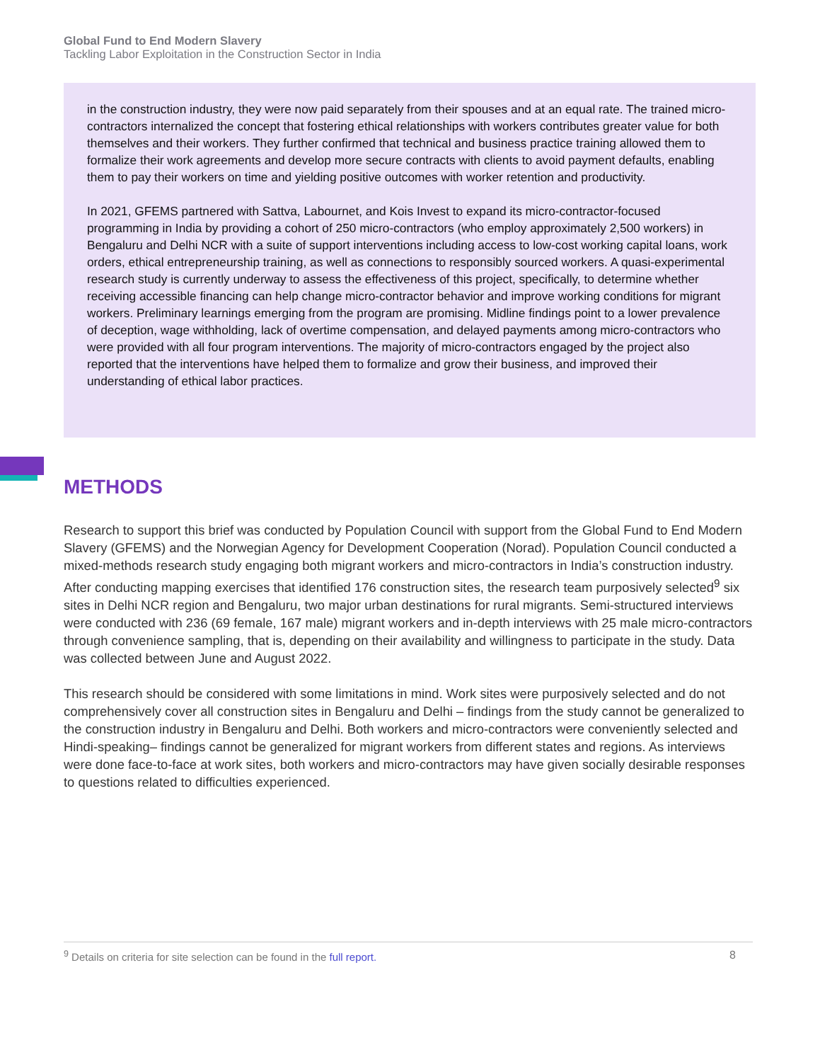Global Fund to End Modern Slavery
Tackling Labor Exploitation in the Construction Sector in India
in the construction industry, they were now paid separately from their spouses and at an equal rate. The trained micro-contractors internalized the concept that fostering ethical relationships with workers contributes greater value for both themselves and their workers. They further confirmed that technical and business practice training allowed them to formalize their work agreements and develop more secure contracts with clients to avoid payment defaults, enabling them to pay their workers on time and yielding positive outcomes with worker retention and productivity.
In 2021, GFEMS partnered with Sattva, Labournet, and Kois Invest to expand its micro-contractor-focused programming in India by providing a cohort of 250 micro-contractors (who employ approximately 2,500 workers) in Bengaluru and Delhi NCR with a suite of support interventions including access to low-cost working capital loans, work orders, ethical entrepreneurship training, as well as connections to responsibly sourced workers. A quasi-experimental research study is currently underway to assess the effectiveness of this project, specifically, to determine whether receiving accessible financing can help change micro-contractor behavior and improve working conditions for migrant workers. Preliminary learnings emerging from the program are promising. Midline findings point to a lower prevalence of deception, wage withholding, lack of overtime compensation, and delayed payments among micro-contractors who were provided with all four program interventions. The majority of micro-contractors engaged by the project also reported that the interventions have helped them to formalize and grow their business, and improved their understanding of ethical labor practices.
METHODS
Research to support this brief was conducted by Population Council with support from the Global Fund to End Modern Slavery (GFEMS) and the Norwegian Agency for Development Cooperation (Norad). Population Council conducted a mixed-methods research study engaging both migrant workers and micro-contractors in India’s construction industry. After conducting mapping exercises that identified 176 construction sites, the research team purposively selected<sup>9</sup> six sites in Delhi NCR region and Bengaluru, two major urban destinations for rural migrants. Semi-structured interviews were conducted with 236 (69 female, 167 male) migrant workers and in-depth interviews with 25 male micro-contractors through convenience sampling, that is, depending on their availability and willingness to participate in the study. Data was collected between June and August 2022.
This research should be considered with some limitations in mind. Work sites were purposively selected and do not comprehensively cover all construction sites in Bengaluru and Delhi – findings from the study cannot be generalized to the construction industry in Bengaluru and Delhi. Both workers and micro-contractors were conveniently selected and Hindi-speaking– findings cannot be generalized for migrant workers from different states and regions. As interviews were done face-to-face at work sites, both workers and micro-contractors may have given socially desirable responses to questions related to difficulties experienced.
<sup>9</sup> Details on criteria for site selection can be found in the full report. 8